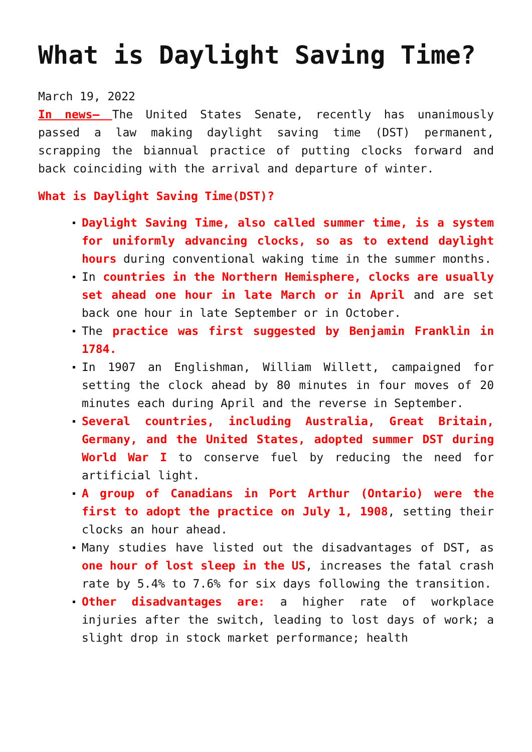What is Daylight Saving Time?
March 19, 2022
In news– The United States Senate, recently has unanimously passed a law making daylight saving time (DST) permanent, scrapping the biannual practice of putting clocks forward and back coinciding with the arrival and departure of winter.
What is Daylight Saving Time(DST)?
Daylight Saving Time, also called summer time, is a system for uniformly advancing clocks, so as to extend daylight hours during conventional waking time in the summer months.
In countries in the Northern Hemisphere, clocks are usually set ahead one hour in late March or in April and are set back one hour in late September or in October.
The practice was first suggested by Benjamin Franklin in 1784.
In 1907 an Englishman, William Willett, campaigned for setting the clock ahead by 80 minutes in four moves of 20 minutes each during April and the reverse in September.
Several countries, including Australia, Great Britain, Germany, and the United States, adopted summer DST during World War I to conserve fuel by reducing the need for artificial light.
A group of Canadians in Port Arthur (Ontario) were the first to adopt the practice on July 1, 1908, setting their clocks an hour ahead.
Many studies have listed out the disadvantages of DST, as one hour of lost sleep in the US, increases the fatal crash rate by 5.4% to 7.6% for six days following the transition.
Other disadvantages are: a higher rate of workplace injuries after the switch, leading to lost days of work; a slight drop in stock market performance; health